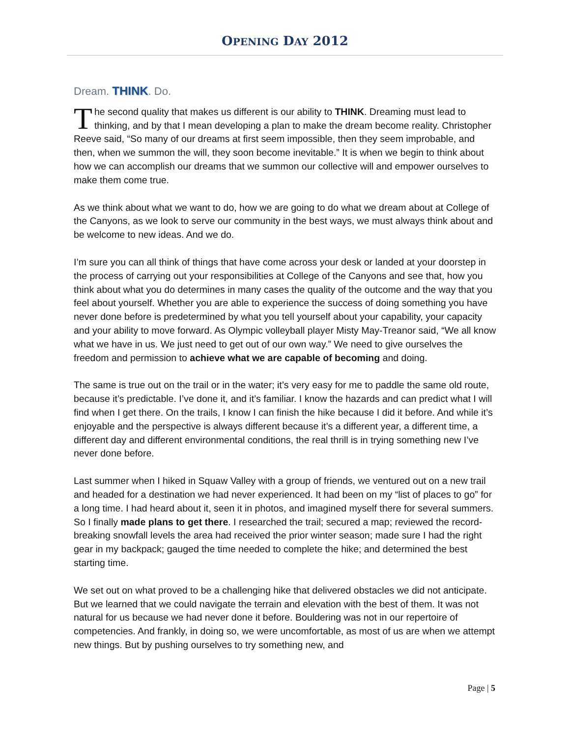OPENING DAY 2012
Dream. THINK. Do.
The second quality that makes us different is our ability to THINK. Dreaming must lead to thinking, and by that I mean developing a plan to make the dream become reality. Christopher Reeve said, “So many of our dreams at first seem impossible, then they seem improbable, and then, when we summon the will, they soon become inevitable.” It is when we begin to think about how we can accomplish our dreams that we summon our collective will and empower ourselves to make them come true.
As we think about what we want to do, how we are going to do what we dream about at College of the Canyons, as we look to serve our community in the best ways, we must always think about and be welcome to new ideas. And we do.
I’m sure you can all think of things that have come across your desk or landed at your doorstep in the process of carrying out your responsibilities at College of the Canyons and see that, how you think about what you do determines in many cases the quality of the outcome and the way that you feel about yourself. Whether you are able to experience the success of doing something you have never done before is predetermined by what you tell yourself about your capability, your capacity and your ability to move forward. As Olympic volleyball player Misty May-Treanor said, “We all know what we have in us. We just need to get out of our own way.” We need to give ourselves the freedom and permission to achieve what we are capable of becoming and doing.
The same is true out on the trail or in the water; it’s very easy for me to paddle the same old route, because it’s predictable. I’ve done it, and it’s familiar. I know the hazards and can predict what I will find when I get there. On the trails, I know I can finish the hike because I did it before. And while it’s enjoyable and the perspective is always different because it’s a different year, a different time, a different day and different environmental conditions, the real thrill is in trying something new I’ve never done before.
Last summer when I hiked in Squaw Valley with a group of friends, we ventured out on a new trail and headed for a destination we had never experienced. It had been on my “list of places to go” for a long time. I had heard about it, seen it in photos, and imagined myself there for several summers. So I finally made plans to get there. I researched the trail; secured a map; reviewed the record-breaking snowfall levels the area had received the prior winter season; made sure I had the right gear in my backpack; gauged the time needed to complete the hike; and determined the best starting time.
We set out on what proved to be a challenging hike that delivered obstacles we did not anticipate. But we learned that we could navigate the terrain and elevation with the best of them. It was not natural for us because we had never done it before. Bouldering was not in our repertoire of competencies. And frankly, in doing so, we were uncomfortable, as most of us are when we attempt new things. But by pushing ourselves to try something new, and
Page | 5